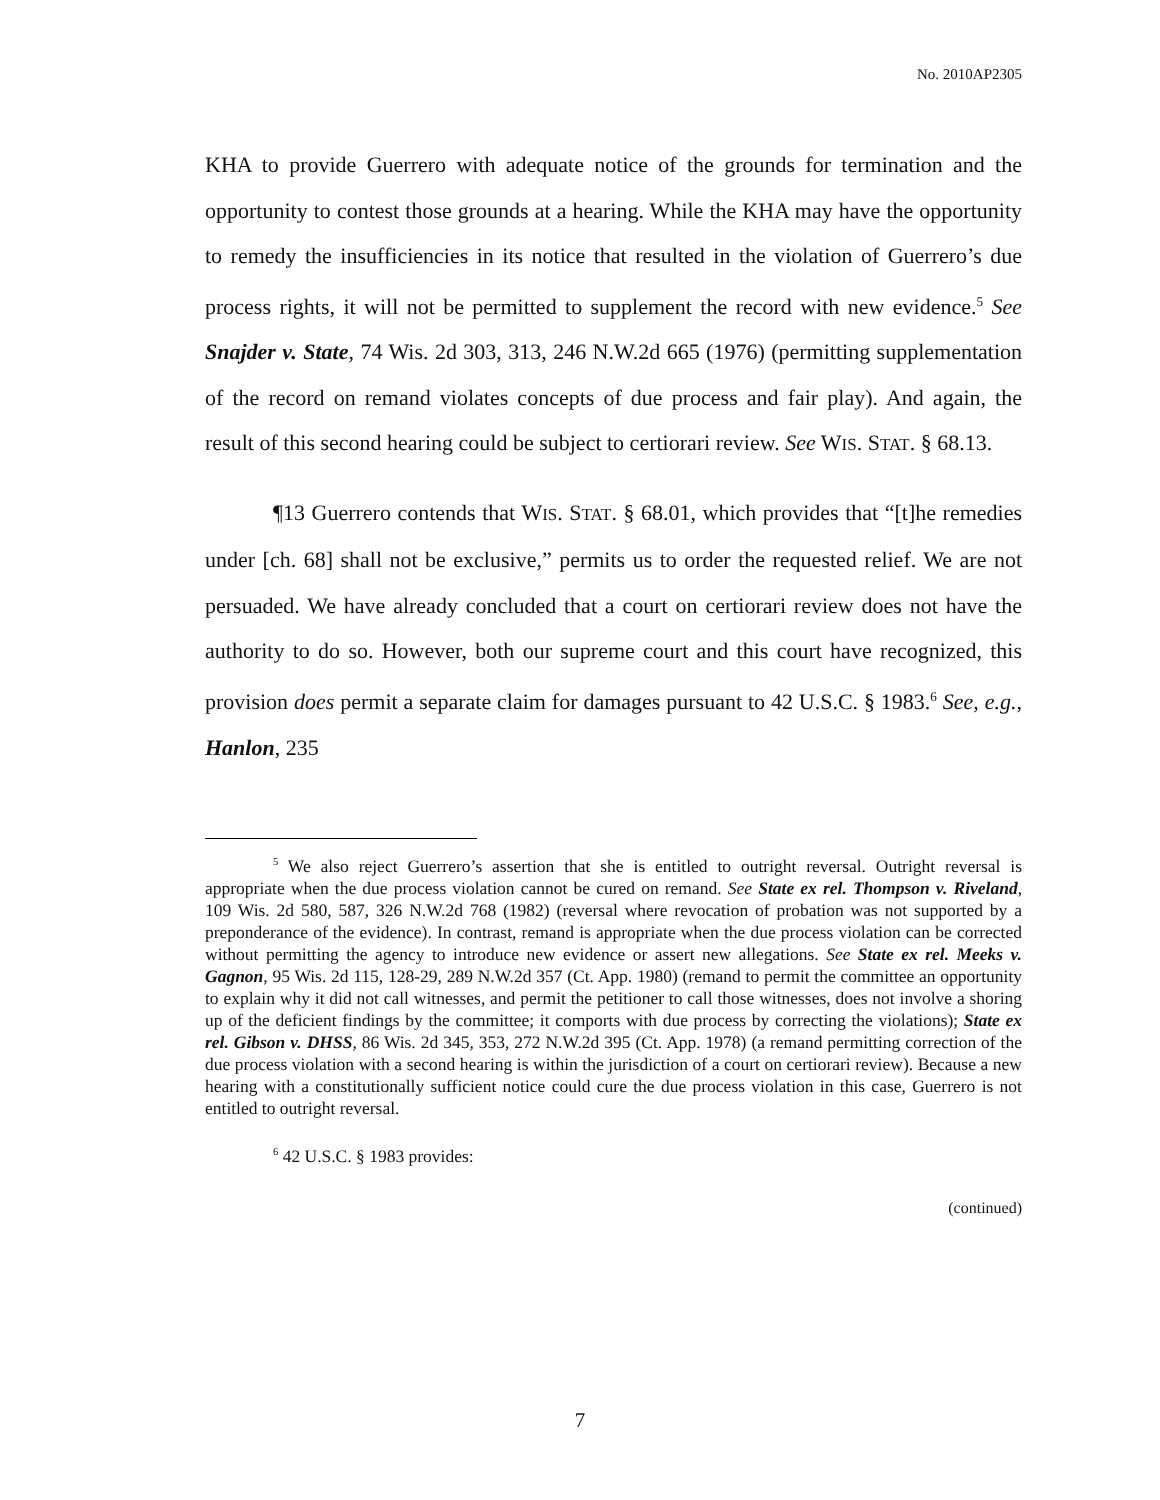No. 2010AP2305
KHA to provide Guerrero with adequate notice of the grounds for termination and the opportunity to contest those grounds at a hearing. While the KHA may have the opportunity to remedy the insufficiencies in its notice that resulted in the violation of Guerrero’s due process rights, it will not be permitted to supplement the record with new evidence.<sup>5</sup> See Snajder v. State, 74 Wis. 2d 303, 313, 246 N.W.2d 665 (1976) (permitting supplementation of the record on remand violates concepts of due process and fair play). And again, the result of this second hearing could be subject to certiorari review. See WIS. STAT. § 68.13.
¶13 Guerrero contends that WIS. STAT. § 68.01, which provides that “[t]he remedies under [ch. 68] shall not be exclusive,” permits us to order the requested relief. We are not persuaded. We have already concluded that a court on certiorari review does not have the authority to do so. However, both our supreme court and this court have recognized, this provision does permit a separate claim for damages pursuant to 42 U.S.C. § 1983.<sup>6</sup> See, e.g., Hanlon, 235
<sup>5</sup> We also reject Guerrero’s assertion that she is entitled to outright reversal. Outright reversal is appropriate when the due process violation cannot be cured on remand. See State ex rel. Thompson v. Riveland, 109 Wis. 2d 580, 587, 326 N.W.2d 768 (1982) (reversal where revocation of probation was not supported by a preponderance of the evidence). In contrast, remand is appropriate when the due process violation can be corrected without permitting the agency to introduce new evidence or assert new allegations. See State ex rel. Meeks v. Gagnon, 95 Wis. 2d 115, 128-29, 289 N.W.2d 357 (Ct. App. 1980) (remand to permit the committee an opportunity to explain why it did not call witnesses, and permit the petitioner to call those witnesses, does not involve a shoring up of the deficient findings by the committee; it comports with due process by correcting the violations); State ex rel. Gibson v. DHSS, 86 Wis. 2d 345, 353, 272 N.W.2d 395 (Ct. App. 1978) (a remand permitting correction of the due process violation with a second hearing is within the jurisdiction of a court on certiorari review). Because a new hearing with a constitutionally sufficient notice could cure the due process violation in this case, Guerrero is not entitled to outright reversal.
<sup>6</sup> 42 U.S.C. § 1983 provides:
(continued)
7